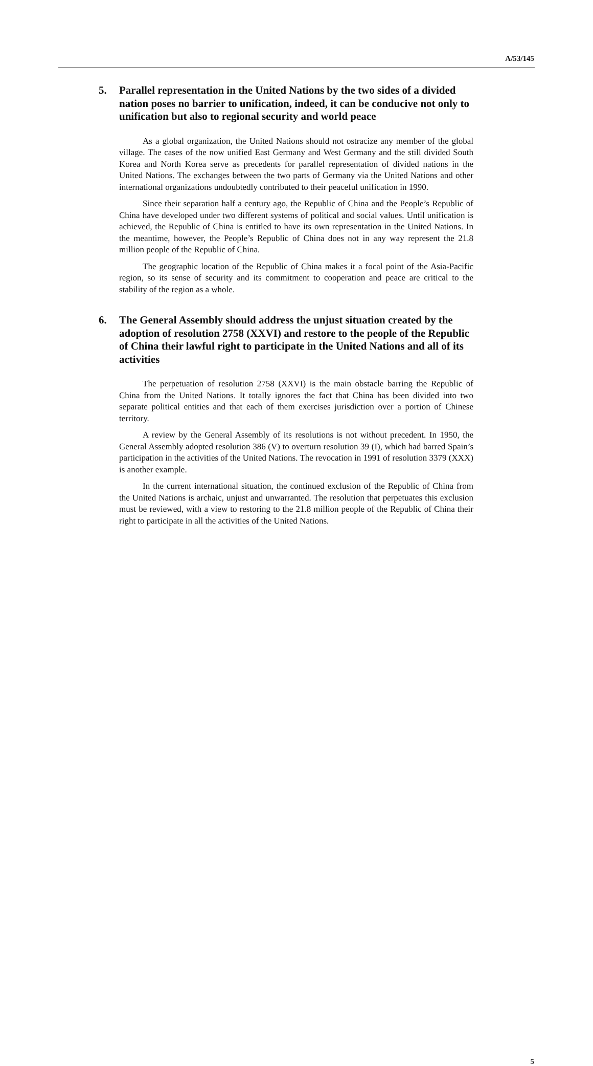A/53/145
5. Parallel representation in the United Nations by the two sides of a divided nation poses no barrier to unification, indeed, it can be conducive not only to unification but also to regional security and world peace
As a global organization, the United Nations should not ostracize any member of the global village. The cases of the now unified East Germany and West Germany and the still divided South Korea and North Korea serve as precedents for parallel representation of divided nations in the United Nations. The exchanges between the two parts of Germany via the United Nations and other international organizations undoubtedly contributed to their peaceful unification in 1990.
Since their separation half a century ago, the Republic of China and the People’s Republic of China have developed under two different systems of political and social values. Until unification is achieved, the Republic of China is entitled to have its own representation in the United Nations. In the meantime, however, the People’s Republic of China does not in any way represent the 21.8 million people of the Republic of China.
The geographic location of the Republic of China makes it a focal point of the Asia-Pacific region, so its sense of security and its commitment to cooperation and peace are critical to the stability of the region as a whole.
6. The General Assembly should address the unjust situation created by the adoption of resolution 2758 (XXVI) and restore to the people of the Republic of China their lawful right to participate in the United Nations and all of its activities
The perpetuation of resolution 2758 (XXVI) is the main obstacle barring the Republic of China from the United Nations. It totally ignores the fact that China has been divided into two separate political entities and that each of them exercises jurisdiction over a portion of Chinese territory.
A review by the General Assembly of its resolutions is not without precedent. In 1950, the General Assembly adopted resolution 386 (V) to overturn resolution 39 (I), which had barred Spain’s participation in the activities of the United Nations. The revocation in 1991 of resolution 3379 (XXX) is another example.
In the current international situation, the continued exclusion of the Republic of China from the United Nations is archaic, unjust and unwarranted. The resolution that perpetuates this exclusion must be reviewed, with a view to restoring to the 21.8 million people of the Republic of China their right to participate in all the activities of the United Nations.
5